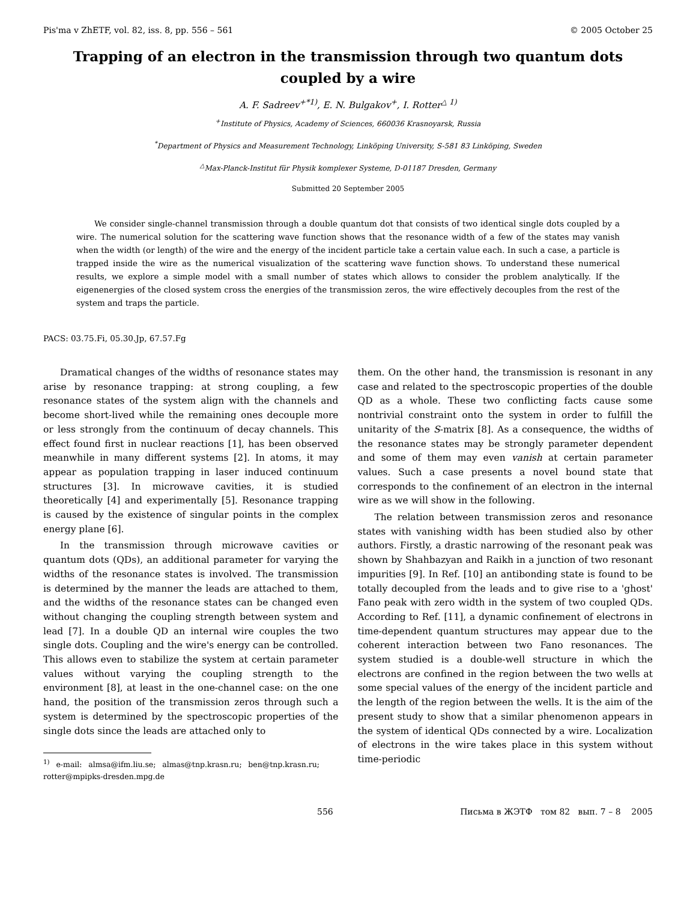Pis'ma v ZhETF, vol. 82, iss. 8, pp. 556 – 561 © 2005 October 25
Trapping of an electron in the transmission through two quantum dots coupled by a wire
A. F. Sadreev<sup>+*1)</sup>, E. N. Bulgakov<sup>+</sup>, I. Rotter<sup>△ 1)</sup>
<sup>+</sup>Institute of Physics, Academy of Sciences, 660036 Krasnoyarsk, Russia
<sup>*</sup> Department of Physics and Measurement Technology, Linköping University, S-581 83 Linköping, Sweden
<sup>△</sup>Max-Planck-Institut für Physik komplexer Systeme, D-01187 Dresden, Germany
Submitted 20 September 2005
We consider single-channel transmission through a double quantum dot that consists of two identical single dots coupled by a wire. The numerical solution for the scattering wave function shows that the resonance width of a few of the states may vanish when the width (or length) of the wire and the energy of the incident particle take a certain value each. In such a case, a particle is trapped inside the wire as the numerical visualization of the scattering wave function shows. To understand these numerical results, we explore a simple model with a small number of states which allows to consider the problem analytically. If the eigenenergies of the closed system cross the energies of the transmission zeros, the wire effectively decouples from the rest of the system and traps the particle.
PACS: 03.75.Fi, 05.30.Jp, 67.57.Fg
Dramatical changes of the widths of resonance states may arise by resonance trapping: at strong coupling, a few resonance states of the system align with the channels and become short-lived while the remaining ones decouple more or less strongly from the continuum of decay channels. This effect found first in nuclear reactions [1], has been observed meanwhile in many different systems [2]. In atoms, it may appear as population trapping in laser induced continuum structures [3]. In microwave cavities, it is studied theoretically [4] and experimentally [5]. Resonance trapping is caused by the existence of singular points in the complex energy plane [6].
In the transmission through microwave cavities or quantum dots (QDs), an additional parameter for varying the widths of the resonance states is involved. The transmission is determined by the manner the leads are attached to them, and the widths of the resonance states can be changed even without changing the coupling strength between system and lead [7]. In a double QD an internal wire couples the two single dots. Coupling and the wire's energy can be controlled. This allows even to stabilize the system at certain parameter values without varying the coupling strength to the environment [8], at least in the one-channel case: on the one hand, the position of the transmission zeros through such a system is determined by the spectroscopic properties of the single dots since the leads are attached only to
<sup>1)</sup> e-mail: almsa@ifm.liu.se; almas@tnp.krasn.ru; ben@tnp.krasn.ru; rotter@mpipks-dresden.mpg.de
them. On the other hand, the transmission is resonant in any case and related to the spectroscopic properties of the double QD as a whole. These two conflicting facts cause some nontrivial constraint onto the system in order to fulfill the unitarity of the S-matrix [8]. As a consequence, the widths of the resonance states may be strongly parameter dependent and some of them may even vanish at certain parameter values. Such a case presents a novel bound state that corresponds to the confinement of an electron in the internal wire as we will show in the following.
The relation between transmission zeros and resonance states with vanishing width has been studied also by other authors. Firstly, a drastic narrowing of the resonant peak was shown by Shahbazyan and Raikh in a junction of two resonant impurities [9]. In Ref. [10] an antibonding state is found to be totally decoupled from the leads and to give rise to a 'ghost' Fano peak with zero width in the system of two coupled QDs. According to Ref. [11], a dynamic confinement of electrons in time-dependent quantum structures may appear due to the coherent interaction between two Fano resonances. The system studied is a double-well structure in which the electrons are confined in the region between the two wells at some special values of the energy of the incident particle and the length of the region between the wells. It is the aim of the present study to show that a similar phenomenon appears in the system of identical QDs connected by a wire. Localization of electrons in the wire takes place in this system without time-periodic
556 Письма в ЖЭТФ том 82 вып. 7 – 8 2005